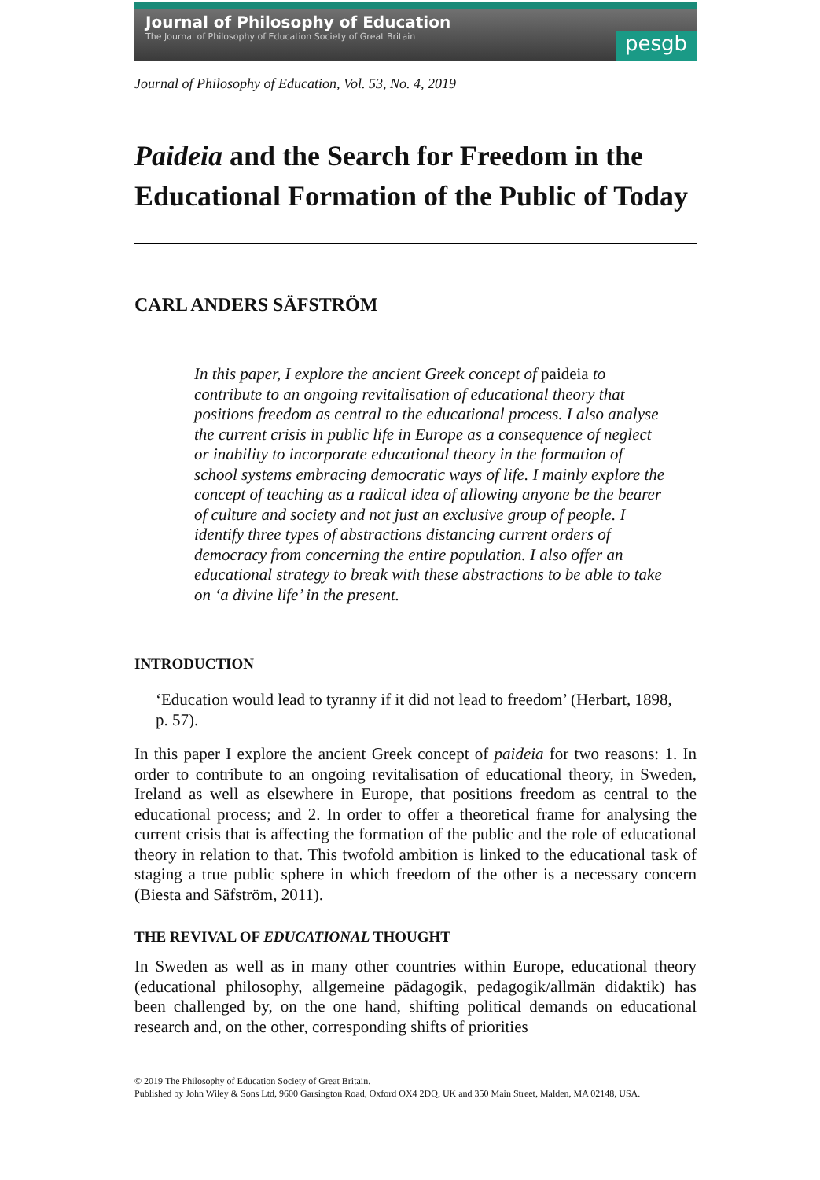Journal of Philosophy of Education
The Journal of Philosophy of Education Society of Great Britain
pesgb
Journal of Philosophy of Education, Vol. 53, No. 4, 2019
Paideia and the Search for Freedom in the Educational Formation of the Public of Today
CARL ANDERS SÄFSTRÖM
In this paper, I explore the ancient Greek concept of paideia to contribute to an ongoing revitalisation of educational theory that positions freedom as central to the educational process. I also analyse the current crisis in public life in Europe as a consequence of neglect or inability to incorporate educational theory in the formation of school systems embracing democratic ways of life. I mainly explore the concept of teaching as a radical idea of allowing anyone be the bearer of culture and society and not just an exclusive group of people. I identify three types of abstractions distancing current orders of democracy from concerning the entire population. I also offer an educational strategy to break with these abstractions to be able to take on ‘a divine life’ in the present.
INTRODUCTION
‘Education would lead to tyranny if it did not lead to freedom’ (Herbart, 1898, p. 57).
In this paper I explore the ancient Greek concept of paideia for two reasons: 1. In order to contribute to an ongoing revitalisation of educational theory, in Sweden, Ireland as well as elsewhere in Europe, that positions freedom as central to the educational process; and 2. In order to offer a theoretical frame for analysing the current crisis that is affecting the formation of the public and the role of educational theory in relation to that. This twofold ambition is linked to the educational task of staging a true public sphere in which freedom of the other is a necessary concern (Biesta and Säfström, 2011).
THE REVIVAL OF EDUCATIONAL THOUGHT
In Sweden as well as in many other countries within Europe, educational theory (educational philosophy, allgemeine pädagogik, pedagogik/allmän didaktik) has been challenged by, on the one hand, shifting political demands on educational research and, on the other, corresponding shifts of priorities
© 2019 The Philosophy of Education Society of Great Britain.
Published by John Wiley & Sons Ltd, 9600 Garsington Road, Oxford OX4 2DQ, UK and 350 Main Street, Malden, MA 02148, USA.